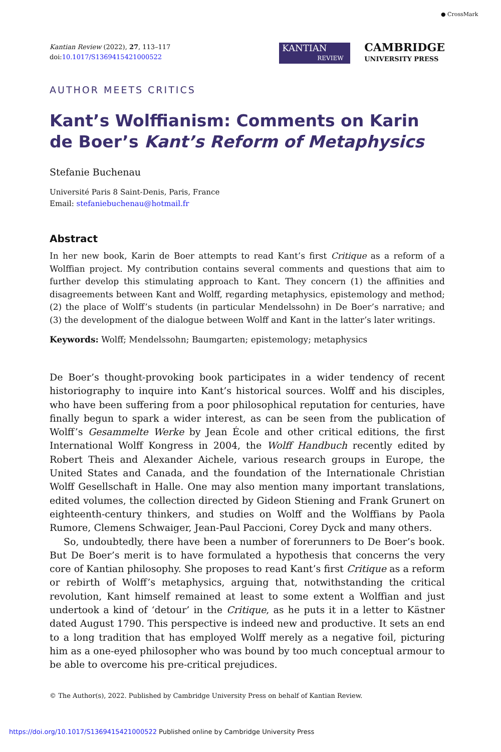● CrossMark
Kantian Review (2022), 27, 113–117
doi:10.1017/S1369415421000522
KANTIAN
REVIEW
CAMBRIDGE
UNIVERSITY PRESS
AUTHOR MEETS CRITICS
Kant’s Wolffianism: Comments on Karin de Boer’s Kant’s Reform of Metaphysics
Stefanie Buchenau
Université Paris 8 Saint-Denis, Paris, France
Email: stefaniebuchenau@hotmail.fr
Abstract
In her new book, Karin de Boer attempts to read Kant’s first Critique as a reform of a Wolffian project. My contribution contains several comments and questions that aim to further develop this stimulating approach to Kant. They concern (1) the affinities and disagreements between Kant and Wolff, regarding metaphysics, epistemology and method; (2) the place of Wolff’s students (in particular Mendelssohn) in De Boer’s narrative; and (3) the development of the dialogue between Wolff and Kant in the latter’s later writings.
Keywords: Wolff; Mendelssohn; Baumgarten; epistemology; metaphysics
De Boer’s thought-provoking book participates in a wider tendency of recent historiography to inquire into Kant’s historical sources. Wolff and his disciples, who have been suffering from a poor philosophical reputation for centuries, have finally begun to spark a wider interest, as can be seen from the publication of Wolff’s Gesammelte Werke by Jean École and other critical editions, the first International Wolff Kongress in 2004, the Wolff Handbuch recently edited by Robert Theis and Alexander Aichele, various research groups in Europe, the United States and Canada, and the foundation of the Internationale Christian Wolff Gesellschaft in Halle. One may also mention many important translations, edited volumes, the collection directed by Gideon Stiening and Frank Grunert on eighteenth-century thinkers, and studies on Wolff and the Wolffians by Paola Rumore, Clemens Schwaiger, Jean-Paul Paccioni, Corey Dyck and many others.
So, undoubtedly, there have been a number of forerunners to De Boer’s book. But De Boer’s merit is to have formulated a hypothesis that concerns the very core of Kantian philosophy. She proposes to read Kant’s first Critique as a reform or rebirth of Wolff’s metaphysics, arguing that, notwithstanding the critical revolution, Kant himself remained at least to some extent a Wolffian and just undertook a kind of ‘detour’ in the Critique, as he puts it in a letter to Kästner dated August 1790. This perspective is indeed new and productive. It sets an end to a long tradition that has employed Wolff merely as a negative foil, picturing him as a one-eyed philosopher who was bound by too much conceptual armour to be able to overcome his pre-critical prejudices.
© The Author(s), 2022. Published by Cambridge University Press on behalf of Kantian Review.
https://doi.org/10.1017/S1369415421000522 Published online by Cambridge University Press